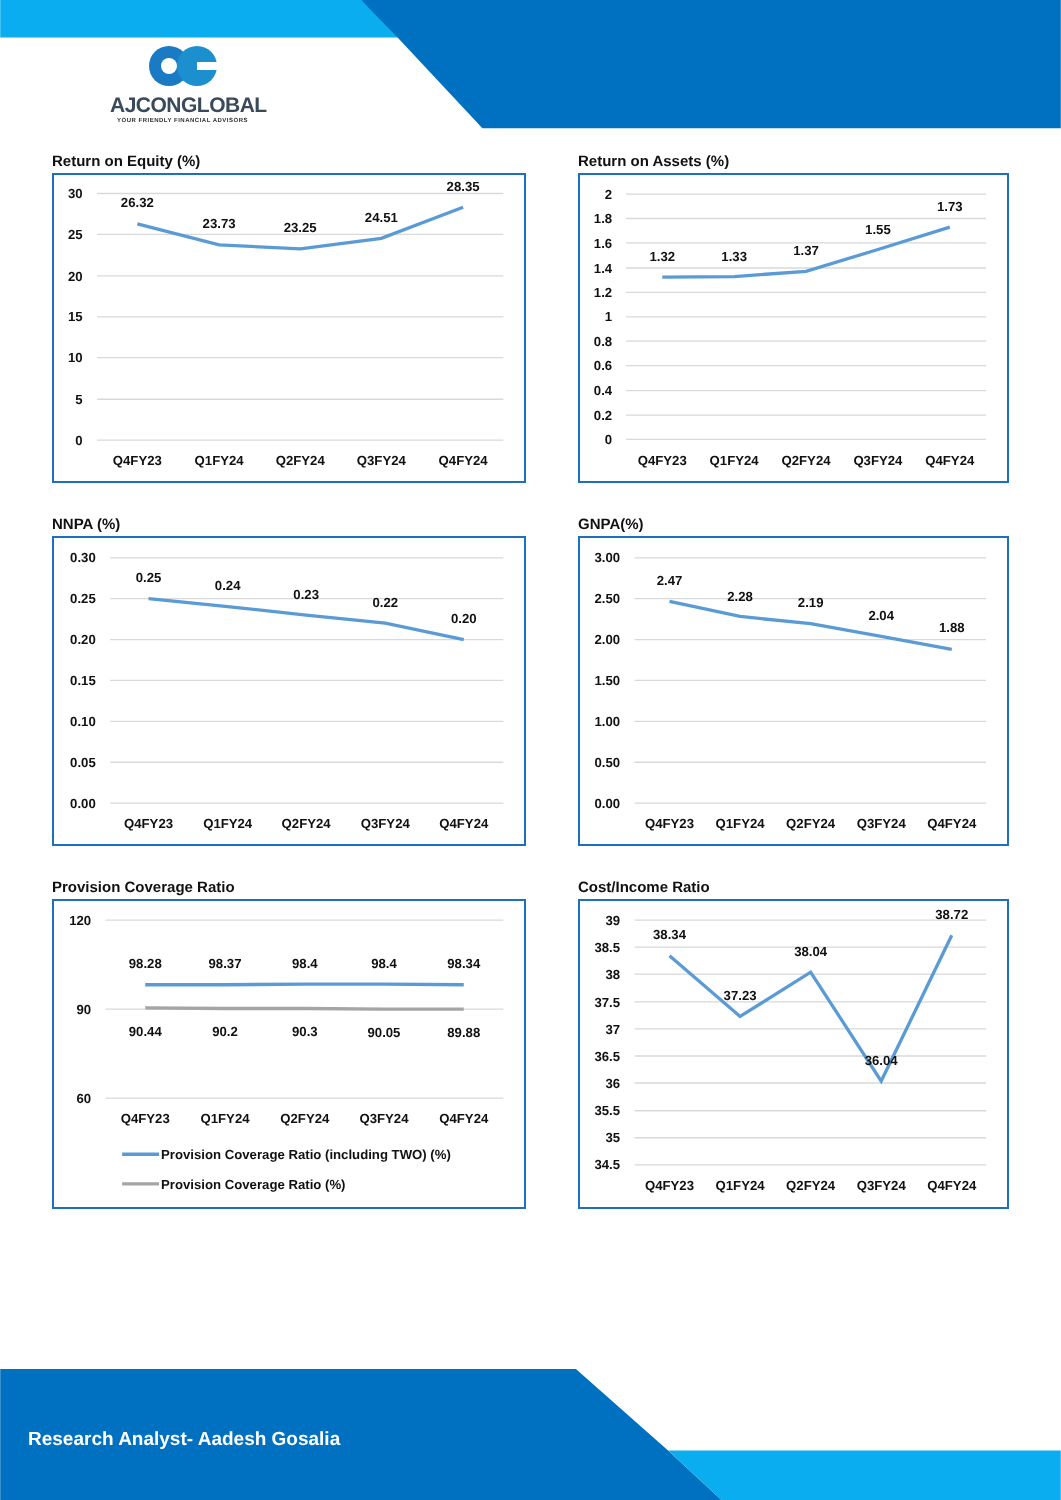AJCONGLOBAL
YOUR FRIENDLY FINANCIAL ADVISORS
Return on Equity (%)
30
25
20
15
10
5
0
26.32
23.73
23.25
24.51
28.35
Q4FY23
Q1FY24
Q2FY24
Q3FY24
Q4FY24
Return on Assets (%)
2
1.8
1.6
1.4
1.2
1
0.8
0.6
0.4
0.2
0
1.32
1.33
1.37
1.55
1.73
Q4FY23
Q1FY24
Q2FY24
Q3FY24
Q4FY24
NNPA (%)
0.30
0.25
0.20
0.15
0.10
0.05
0.00
0.25
0.24
0.23
0.22
0.20
Q4FY23
Q1FY24
Q2FY24
Q3FY24
Q4FY24
GNPA(%)
3.00
2.50
2.00
1.50
1.00
0.50
0.00
2.47
2.28
2.19
2.04
1.88
Q4FY23
Q1FY24
Q2FY24
Q3FY24
Q4FY24
Provision Coverage Ratio
120
90
60
98.28
98.37
98.4
98.4
98.34
90.44
90.2
90.3
90.05
89.88
Q4FY23
Q1FY24
Q2FY24
Q3FY24
Q4FY24
Provision Coverage Ratio (including TWO) (%)
Provision Coverage Ratio (%)
Cost/Income Ratio
39
38.5
38
37.5
37
36.5
36
35.5
35
34.5
38.34
37.23
38.04
36.04
38.72
Q4FY23
Q1FY24
Q2FY24
Q3FY24
Q4FY24
Research Analyst- Aadesh Gosalia